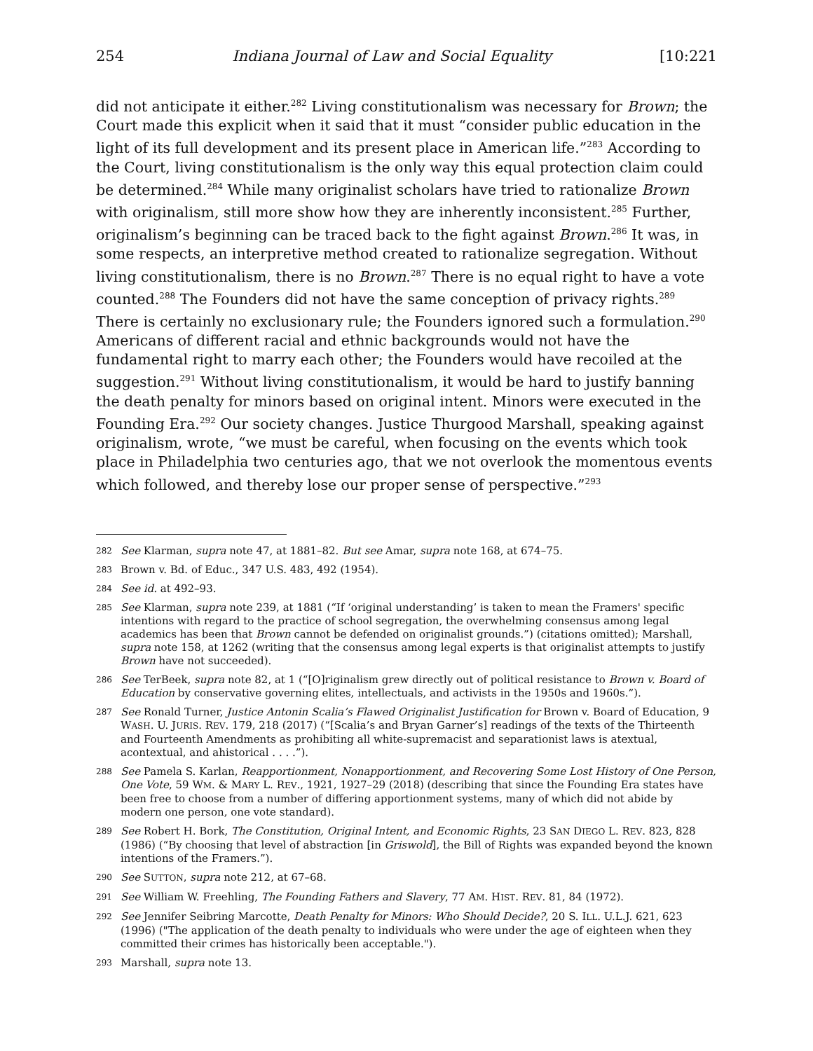254 Indiana Journal of Law and Social Equality [10:221
did not anticipate it either.<sup>282</sup> Living constitutionalism was necessary for Brown; the Court made this explicit when it said that it must “consider public education in the light of its full development and its present place in American life.”<sup>283</sup> According to the Court, living constitutionalism is the only way this equal protection claim could be determined.<sup>284</sup> While many originalist scholars have tried to rationalize Brown with originalism, still more show how they are inherently inconsistent.<sup>285</sup> Further, originalism’s beginning can be traced back to the fight against Brown.<sup>286</sup> It was, in some respects, an interpretive method created to rationalize segregation. Without living constitutionalism, there is no Brown.<sup>287</sup> There is no equal right to have a vote counted.<sup>288</sup> The Founders did not have the same conception of privacy rights.<sup>289</sup> There is certainly no exclusionary rule; the Founders ignored such a formulation.<sup>290</sup> Americans of different racial and ethnic backgrounds would not have the fundamental right to marry each other; the Founders would have recoiled at the suggestion.<sup>291</sup> Without living constitutionalism, it would be hard to justify banning the death penalty for minors based on original intent. Minors were executed in the Founding Era.<sup>292</sup> Our society changes. Justice Thurgood Marshall, speaking against originalism, wrote, “we must be careful, when focusing on the events which took place in Philadelphia two centuries ago, that we not overlook the momentous events which followed, and thereby lose our proper sense of perspective.”<sup>293</sup>
282 See Klarman, supra note 47, at 1881–82. But see Amar, supra note 168, at 674–75.
283 Brown v. Bd. of Educ., 347 U.S. 483, 492 (1954).
284 See id. at 492–93.
285 See Klarman, supra note 239, at 1881 (“If ‘original understanding’ is taken to mean the Framers' specific intentions with regard to the practice of school segregation, the overwhelming consensus among legal academics has been that Brown cannot be defended on originalist grounds.”) (citations omitted); Marshall, supra note 158, at 1262 (writing that the consensus among legal experts is that originalist attempts to justify Brown have not succeeded).
286 See TerBeek, supra note 82, at 1 (“[O]riginalism grew directly out of political resistance to Brown v. Board of Education by conservative governing elites, intellectuals, and activists in the 1950s and 1960s.”).
287 See Ronald Turner, Justice Antonin Scalia’s Flawed Originalist Justification for Brown v. Board of Education, 9 WASH. U. JURIS. REV. 179, 218 (2017) (“[Scalia’s and Bryan Garner’s] readings of the texts of the Thirteenth and Fourteenth Amendments as prohibiting all white-supremacist and separationist laws is atextual, acontextual, and ahistorical . . . .”).
288 See Pamela S. Karlan, Reapportionment, Nonapportionment, and Recovering Some Lost History of One Person, One Vote, 59 WM. & MARY L. REV., 1921, 1927–29 (2018) (describing that since the Founding Era states have been free to choose from a number of differing apportionment systems, many of which did not abide by modern one person, one vote standard).
289 See Robert H. Bork, The Constitution, Original Intent, and Economic Rights, 23 SAN DIEGO L. REV. 823, 828 (1986) (“By choosing that level of abstraction [in Griswold], the Bill of Rights was expanded beyond the known intentions of the Framers.”).
290 See SUTTON, supra note 212, at 67–68.
291 See William W. Freehling, The Founding Fathers and Slavery, 77 AM. HIST. REV. 81, 84 (1972).
292 See Jennifer Seibring Marcotte, Death Penalty for Minors: Who Should Decide?, 20 S. ILL. U.L.J. 621, 623 (1996) ("The application of the death penalty to individuals who were under the age of eighteen when they committed their crimes has historically been acceptable.").
293 Marshall, supra note 13.